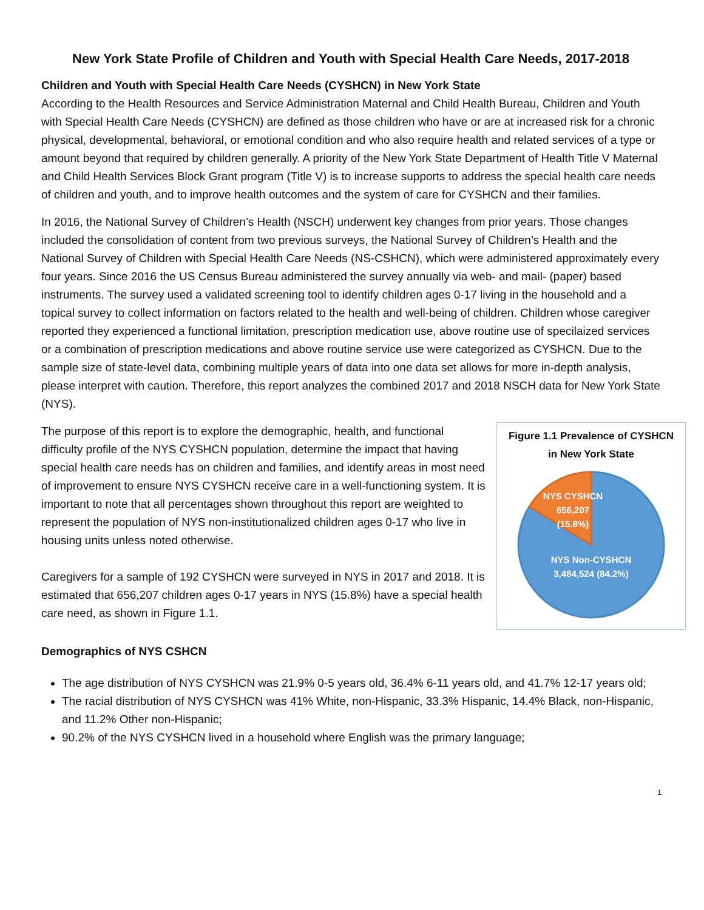New York State Profile of Children and Youth with Special Health Care Needs, 2017-2018
Children and Youth with Special Health Care Needs (CYSHCN) in New York State
According to the Health Resources and Service Administration Maternal and Child Health Bureau, Children and Youth with Special Health Care Needs (CYSHCN) are defined as those children who have or are at increased risk for a chronic physical, developmental, behavioral, or emotional condition and who also require health and related services of a type or amount beyond that required by children generally. A priority of the New York State Department of Health Title V Maternal and Child Health Services Block Grant program (Title V) is to increase supports to address the special health care needs of children and youth, and to improve health outcomes and the system of care for CYSHCN and their families.
In 2016, the National Survey of Children’s Health (NSCH) underwent key changes from prior years. Those changes included the consolidation of content from two previous surveys, the National Survey of Children’s Health and the National Survey of Children with Special Health Care Needs (NS-CSHCN), which were administered approximately every four years. Since 2016 the US Census Bureau administered the survey annually via web- and mail- (paper) based instruments. The survey used a validated screening tool to identify children ages 0-17 living in the household and a topical survey to collect information on factors related to the health and well-being of children. Children whose caregiver reported they experienced a functional limitation, prescription medication use, above routine use of specilaized services or a combination of prescription medications and above routine service use were categorized as CYSHCN. Due to the sample size of state-level data, combining multiple years of data into one data set allows for more in-depth analysis, please interpret with caution. Therefore, this report analyzes the combined 2017 and 2018 NSCH data for New York State (NYS).
The purpose of this report is to explore the demographic, health, and functional difficulty profile of the NYS CYSHCN population, determine the impact that having special health care needs has on children and families, and identify areas in most need of improvement to ensure NYS CYSHCN receive care in a well-functioning system. It is important to note that all percentages shown throughout this report are weighted to represent the population of NYS non-institutionalized children ages 0-17 who live in housing units unless noted otherwise.
Caregivers for a sample of 192 CYSHCN were surveyed in NYS in 2017 and 2018. It is estimated that 656,207 children ages 0-17 years in NYS (15.8%) have a special health care need, as shown in Figure 1.1.
Figure 1.1 Prevalence of CYSHCN
in New York State
NYS CYSHCN
656,207
(15.8%)
NYS Non-CYSHCN
3,484,524 (84.2%)
Demographics of NYS CSHCN
The age distribution of NYS CYSHCN was 21.9% 0-5 years old, 36.4% 6-11 years old, and 41.7% 12-17 years old;
The racial distribution of NYS CYSHCN was 41% White, non-Hispanic, 33.3% Hispanic, 14.4% Black, non-Hispanic, and 11.2% Other non-Hispanic;
90.2% of the NYS CYSHCN lived in a household where English was the primary language;
1